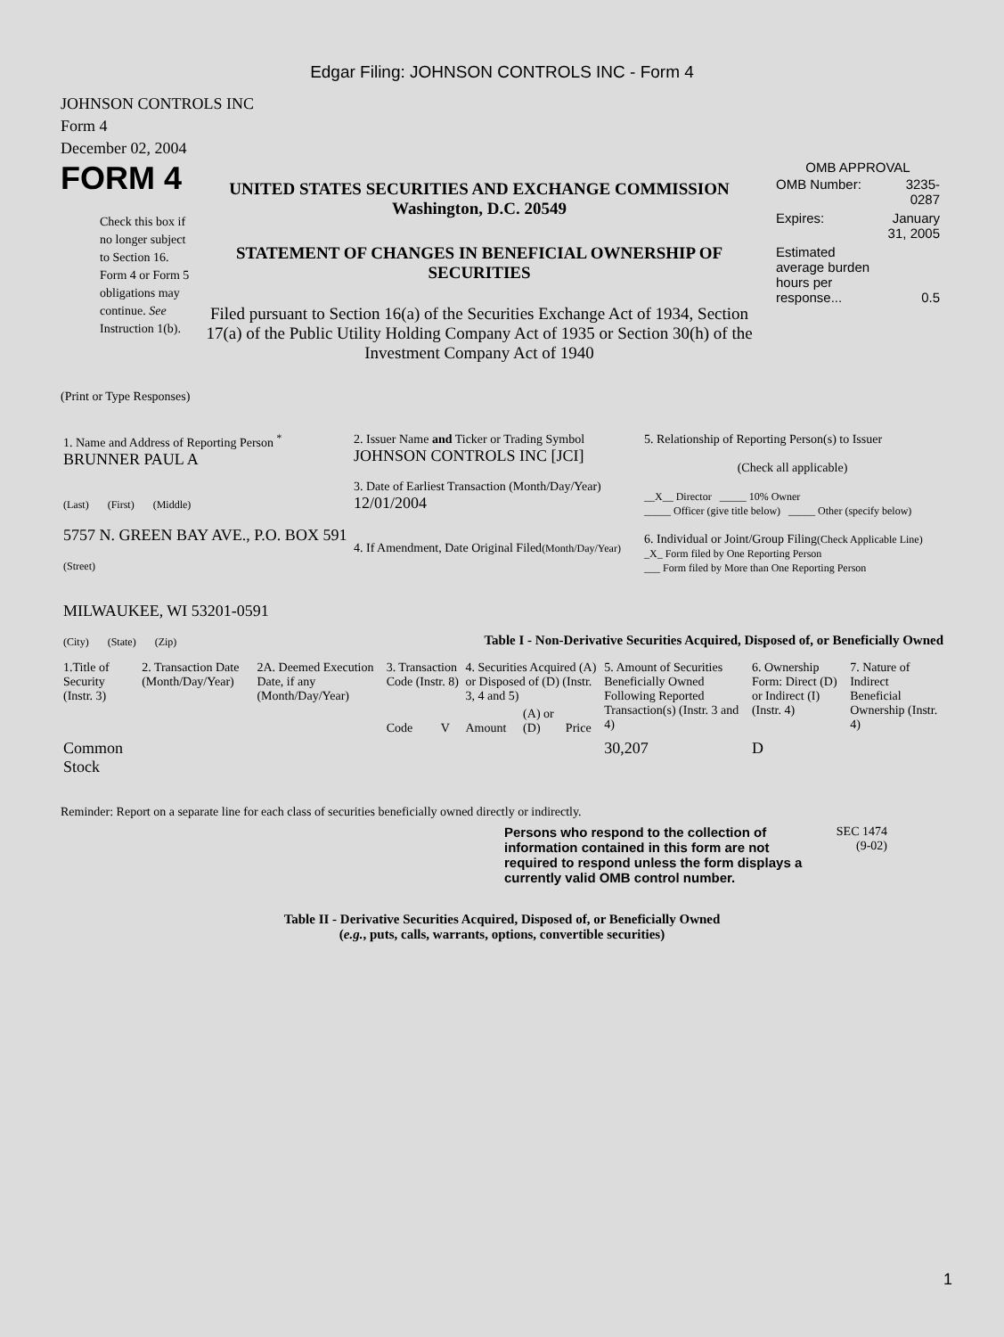Edgar Filing: JOHNSON CONTROLS INC - Form 4
JOHNSON CONTROLS INC
Form 4
December 02, 2004
FORM 4
Check this box if no longer subject to Section 16. Form 4 or Form 5 obligations may continue. See Instruction 1(b).
UNITED STATES SECURITIES AND EXCHANGE COMMISSION
Washington, D.C. 20549
STATEMENT OF CHANGES IN BENEFICIAL OWNERSHIP OF SECURITIES
Filed pursuant to Section 16(a) of the Securities Exchange Act of 1934, Section 17(a) of the Public Utility Holding Company Act of 1935 or Section 30(h) of the Investment Company Act of 1940
OMB APPROVAL
| OMB Number: | 3235-0287 |
| Expires: | January 31, 2005 |
| Estimated average burden hours per response... | 0.5 |
(Print or Type Responses)
| 1. Name and Address of Reporting Person <sup>*</sup> BRUNNER PAUL A (Last) (First) (Middle) 5757 N. GREEN BAY AVE., P.O. BOX 591 (Street) MILWAUKEE, WI 53201-0591 (City) (State) (Zip) | 2. Issuer Name and Ticker or Trading Symbol JOHNSON CONTROLS INC [JCI] 3. Date of Earliest Transaction (Month/Day/Year) 12/01/2004 4. If Amendment, Date Original Filed (Month/Day/Year) | 5. Relationship of Reporting Person(s) to Issuer (Check all applicable) __X__ Director _____ 10% Owner _____ Officer (give title below) _____ Other (specify below) 6. Individual or Joint/Group Filing (Check Applicable Line) _X_ Form filed by One Reporting Person ___ Form filed by More than One Reporting Person |
Table I - Non-Derivative Securities Acquired, Disposed of, or Beneficially Owned
| 1.Title of Security (Instr. 3) | 2. Transaction Date (Month/Day/Year) | 2A. Deemed Execution Date, if any (Month/Day/Year) | 3. Transaction Code (Instr. 8) | | 4. Securities Acquired (A) or Disposed of (D) (Instr. 3, 4 and 5) | | | 5. Amount of Securities Beneficially Owned Following Reported Transaction(s) (Instr. 3 and 4) | 6. Ownership Form: Direct (D) or Indirect (I) (Instr. 4) | 7. Nature of Indirect Beneficial Ownership (Instr. 4) |
| --- | --- | --- | --- | --- | --- | --- | --- | --- | --- | --- |
| | | | Code | V | Amount | (A) or (D) | Price | | | |
| Common Stock | | | | | | | | 30,207 | D | |
Reminder: Report on a separate line for each class of securities beneficially owned directly or indirectly.
Persons who respond to the collection of information contained in this form are not required to respond unless the form displays a currently valid OMB control number.
SEC 1474
(9-02)
Table II - Derivative Securities Acquired, Disposed of, or Beneficially Owned
(e.g., puts, calls, warrants, options, convertible securities)
1